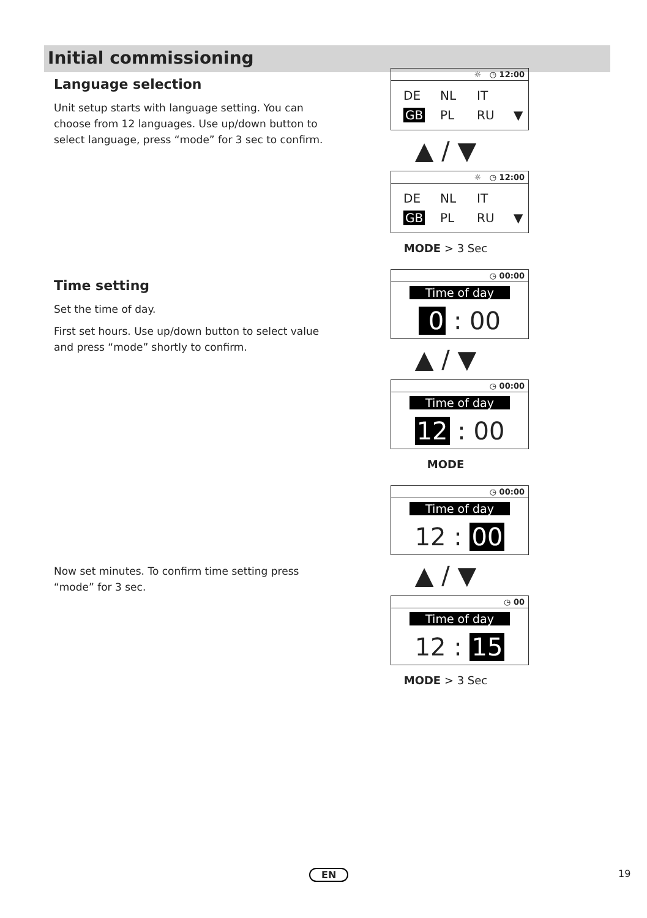Initial commissioning
Language selection
Unit setup starts with language setting. You can choose from 12 languages. Use up/down button to select language, press “mode” for 3 sec to confirm.
☼ ◷ 12:00
DE NL IT GB PL RU ▼
▲ / ▼
☼ ◷ 12:00
DE NL IT GB PL RU ▼
MODE > 3 Sec
Time setting
Set the time of day.
First set hours. Use up/down button to select value and press “mode” shortly to confirm.
Now set minutes. To confirm time setting press “mode” for 3 sec.
◷ 00:00
Time of day
0 : 00
▲ / ▼
◷ 00:00
Time of day
12 : 00
MODE
◷ 00:00
Time of day
12 : 00
▲ / ▼
◷ 00
Time of day
12 : 15
MODE > 3 Sec
EN 19